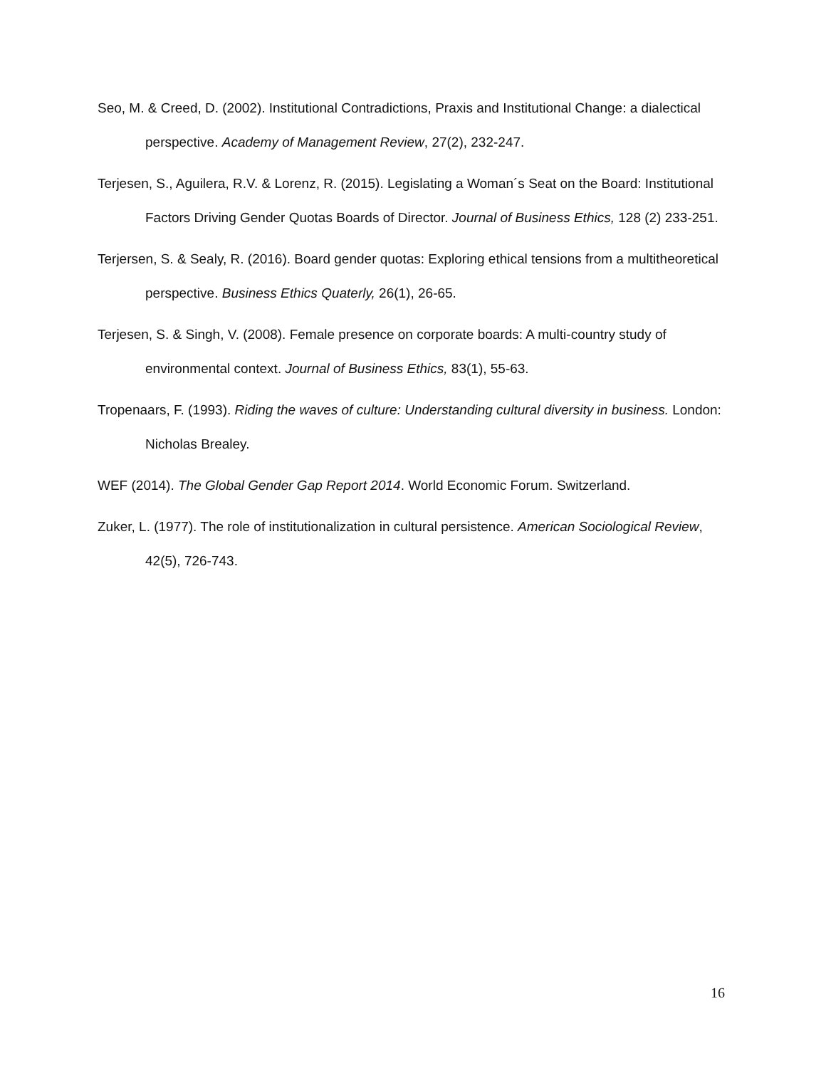Seo, M. & Creed, D. (2002). Institutional Contradictions, Praxis and Institutional Change: a dialectical perspective. Academy of Management Review, 27(2), 232-247.
Terjesen, S., Aguilera, R.V. & Lorenz, R. (2015). Legislating a Woman´s Seat on the Board: Institutional Factors Driving Gender Quotas Boards of Director. Journal of Business Ethics, 128 (2) 233-251.
Terjersen, S. & Sealy, R. (2016). Board gender quotas: Exploring ethical tensions from a multitheoretical perspective. Business Ethics Quaterly, 26(1), 26-65.
Terjesen, S. & Singh, V. (2008). Female presence on corporate boards: A multi-country study of environmental context. Journal of Business Ethics, 83(1), 55-63.
Tropenaars, F. (1993). Riding the waves of culture: Understanding cultural diversity in business. London: Nicholas Brealey.
WEF (2014). The Global Gender Gap Report 2014. World Economic Forum. Switzerland.
Zuker, L. (1977). The role of institutionalization in cultural persistence. American Sociological Review, 42(5), 726-743.
16